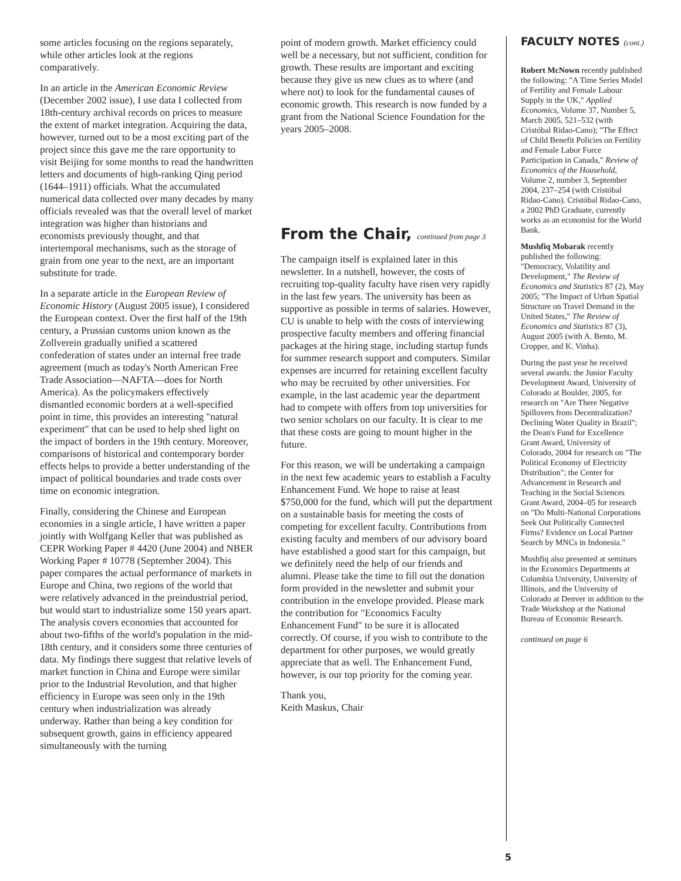some articles focusing on the regions separately, while other articles look at the regions comparatively.
In an article in the American Economic Review (December 2002 issue), I use data I collected from 18th-century archival records on prices to measure the extent of market integration. Acquiring the data, however, turned out to be a most exciting part of the project since this gave me the rare opportunity to visit Beijing for some months to read the handwritten letters and documents of high-ranking Qing period (1644–1911) officials. What the accumulated numerical data collected over many decades by many officials revealed was that the overall level of market integration was higher than historians and economists previously thought, and that intertemporal mechanisms, such as the storage of grain from one year to the next, are an important substitute for trade.
In a separate article in the European Review of Economic History (August 2005 issue), I considered the European context. Over the first half of the 19th century, a Prussian customs union known as the Zollverein gradually unified a scattered confederation of states under an internal free trade agreement (much as today's North American Free Trade Association—NAFTA—does for North America). As the policymakers effectively dismantled economic borders at a well-specified point in time, this provides an interesting "natural experiment" that can be used to help shed light on the impact of borders in the 19th century. Moreover, comparisons of historical and contemporary border effects helps to provide a better understanding of the impact of political boundaries and trade costs over time on economic integration.
Finally, considering the Chinese and European economies in a single article, I have written a paper jointly with Wolfgang Keller that was published as CEPR Working Paper # 4420 (June 2004) and NBER Working Paper # 10778 (September 2004). This paper compares the actual performance of markets in Europe and China, two regions of the world that were relatively advanced in the preindustrial period, but would start to industrialize some 150 years apart. The analysis covers economies that accounted for about two-fifths of the world's population in the mid-18th century, and it considers some three centuries of data. My findings there suggest that relative levels of market function in China and Europe were similar prior to the Industrial Revolution, and that higher efficiency in Europe was seen only in the 19th century when industrialization was already underway. Rather than being a key condition for subsequent growth, gains in efficiency appeared simultaneously with the turning
point of modern growth. Market efficiency could well be a necessary, but not sufficient, condition for growth. These results are important and exciting because they give us new clues as to where (and where not) to look for the fundamental causes of economic growth. This research is now funded by a grant from the National Science Foundation for the years 2005–2008.
From the Chair, continued from page 3
The campaign itself is explained later in this newsletter. In a nutshell, however, the costs of recruiting top-quality faculty have risen very rapidly in the last few years. The university has been as supportive as possible in terms of salaries. However, CU is unable to help with the costs of interviewing prospective faculty members and offering financial packages at the hiring stage, including startup funds for summer research support and computers. Similar expenses are incurred for retaining excellent faculty who may be recruited by other universities. For example, in the last academic year the department had to compete with offers from top universities for two senior scholars on our faculty. It is clear to me that these costs are going to mount higher in the future.
For this reason, we will be undertaking a campaign in the next few academic years to establish a Faculty Enhancement Fund. We hope to raise at least $750,000 for the fund, which will put the department on a sustainable basis for meeting the costs of competing for excellent faculty. Contributions from existing faculty and members of our advisory board have established a good start for this campaign, but we definitely need the help of our friends and alumni. Please take the time to fill out the donation form provided in the newsletter and submit your contribution in the envelope provided. Please mark the contribution for "Economics Faculty Enhancement Fund" to be sure it is allocated correctly. Of course, if you wish to contribute to the department for other purposes, we would greatly appreciate that as well. The Enhancement Fund, however, is our top priority for the coming year.
Thank you,
Keith Maskus, Chair
FACULTY NOTES (cont.)
Robert McNown recently published the following: "A Time Series Model of Fertility and Female Labour Supply in the UK," Applied Economics, Volume 37, Number 5, March 2005, 521–532 (with Cristóbal Ridao-Cano); "The Effect of Child Benefit Policies on Fertility and Female Labor Force Participation in Canada," Review of Economics of the Household, Volume 2, number 3, September 2004, 237–254 (with Cristóbal Ridao-Cano). Cristóbal Ridao-Cano, a 2002 PhD Graduate, currently works as an economist for the World Bank.
Mushfiq Mobarak recently published the following: "Democracy, Volatility and Development," The Review of Economics and Statistics 87 (2), May 2005; "The Impact of Urban Spatial Structure on Travel Demand in the United States," The Review of Economics and Statistics 87 (3), August 2005 (with A. Bento, M. Cropper, and K. Vinha).
During the past year he received several awards: the Junior Faculty Development Award, University of Colorado at Boulder, 2005, for research on "Are There Negative Spillovers from Decentralization? Declining Water Quality in Brazil"; the Dean's Fund for Excellence Grant Award, University of Colorado, 2004 for research on "The Political Economy of Electricity Distribution"; the Center for Advancement in Research and Teaching in the Social Sciences Grant Award, 2004–05 for research on "Do Multi-National Corporations Seek Out Politically Connected Firms? Evidence on Local Partner Search by MNCs in Indonesia."
Mushfiq also presented at seminars in the Economics Departments at Columbia University, University of Illinois, and the University of Colorado at Denver in addition to the Trade Workshop at the National Bureau of Economic Research.
continued on page 6
5